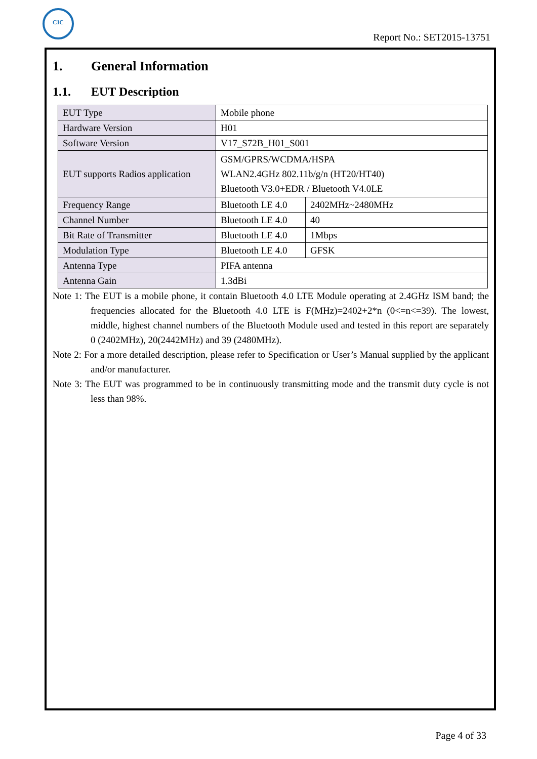CIC
Report No.: SET2015-13751
1. General Information
1.1. EUT Description
| EUT Type | Mobile phone | |
| Hardware Version | H01 | |
| Software Version | V17_S72B_H01_S001 | |
| EUT supports Radios application | GSM/GPRS/WCDMA/HSPA WLAN2.4GHz 802.11b/g/n (HT20/HT40) Bluetooth V3.0+EDR / Bluetooth V4.0LE | |
| Frequency Range | Bluetooth LE 4.0 | 2402MHz~2480MHz |
| Channel Number | Bluetooth LE 4.0 | 40 |
| Bit Rate of Transmitter | Bluetooth LE 4.0 | 1Mbps |
| Modulation Type | Bluetooth LE 4.0 | GFSK |
| Antenna Type | PIFA antenna | |
| Antenna Gain | 1.3dBi | |
Note 1: The EUT is a mobile phone, it contain Bluetooth 4.0 LTE Module operating at 2.4GHz ISM band; the frequencies allocated for the Bluetooth 4.0 LTE is F(MHz)=2402+2*n (0<=n<=39). The lowest, middle, highest channel numbers of the Bluetooth Module used and tested in this report are separately 0 (2402MHz), 20(2442MHz) and 39 (2480MHz).
Note 2: For a more detailed description, please refer to Specification or User’s Manual supplied by the applicant and/or manufacturer.
Note 3: The EUT was programmed to be in continuously transmitting mode and the transmit duty cycle is not less than 98%.
Page 4 of 33